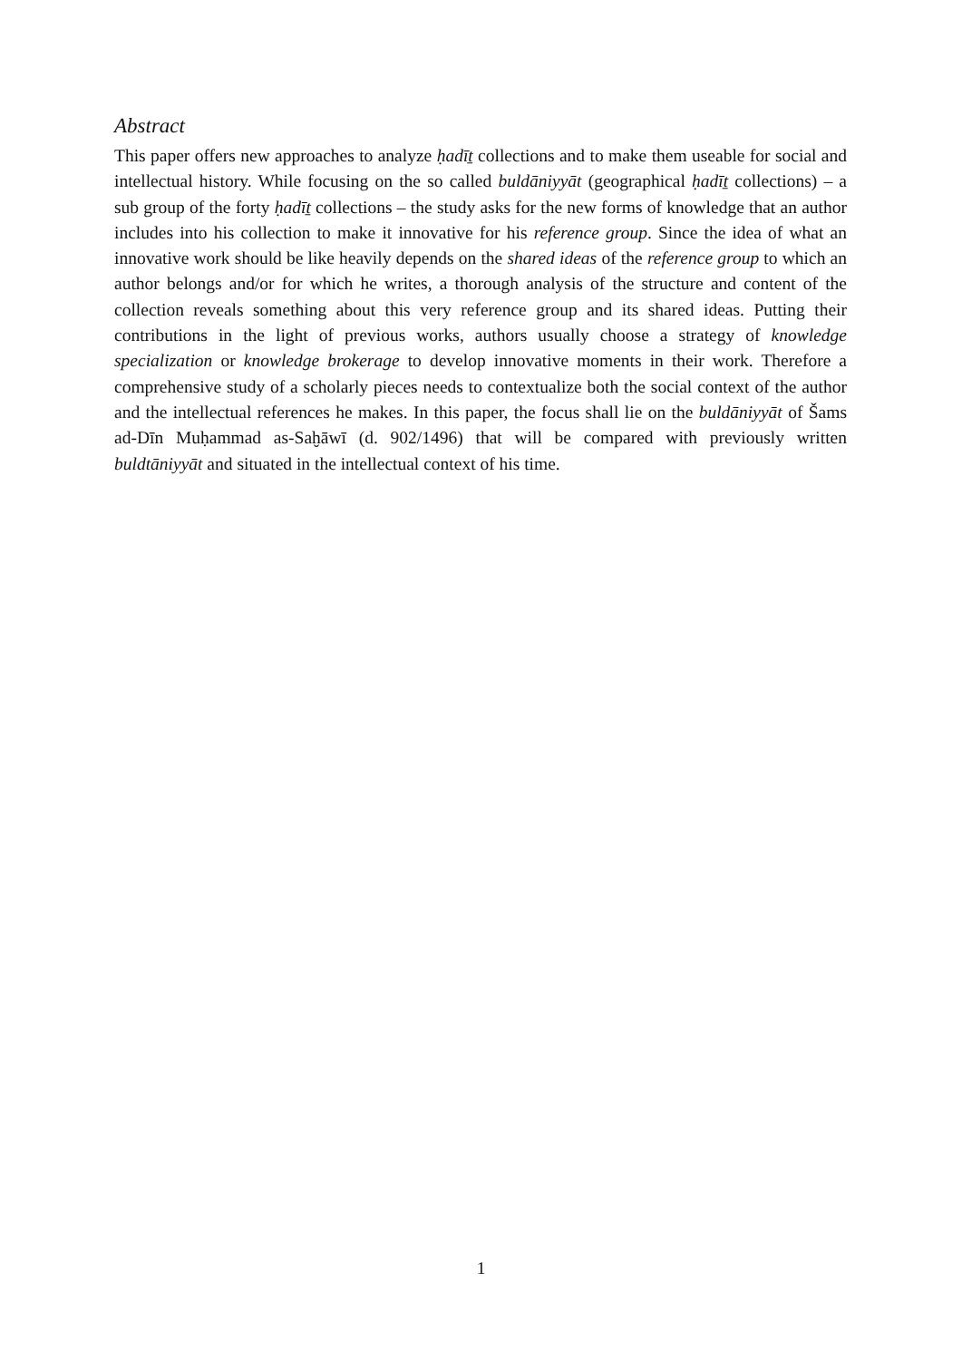Abstract
This paper offers new approaches to analyze ḥadīṯ collections and to make them useable for social and intellectual history. While focusing on the so called buldāniyyāt (geographical ḥadīṯ collections) – a sub group of the forty ḥadīṯ collections – the study asks for the new forms of knowledge that an author includes into his collection to make it innovative for his reference group. Since the idea of what an innovative work should be like heavily depends on the shared ideas of the reference group to which an author belongs and/or for which he writes, a thorough analysis of the structure and content of the collection reveals something about this very reference group and its shared ideas. Putting their contributions in the light of previous works, authors usually choose a strategy of knowledge specialization or knowledge brokerage to develop innovative moments in their work. Therefore a comprehensive study of a scholarly pieces needs to contextualize both the social context of the author and the intellectual references he makes. In this paper, the focus shall lie on the buldāniyyāt of Šams ad-Dīn Muḥammad as-Saḫāwī (d. 902/1496) that will be compared with previously written buldtāniyyāt and situated in the intellectual context of his time.
1